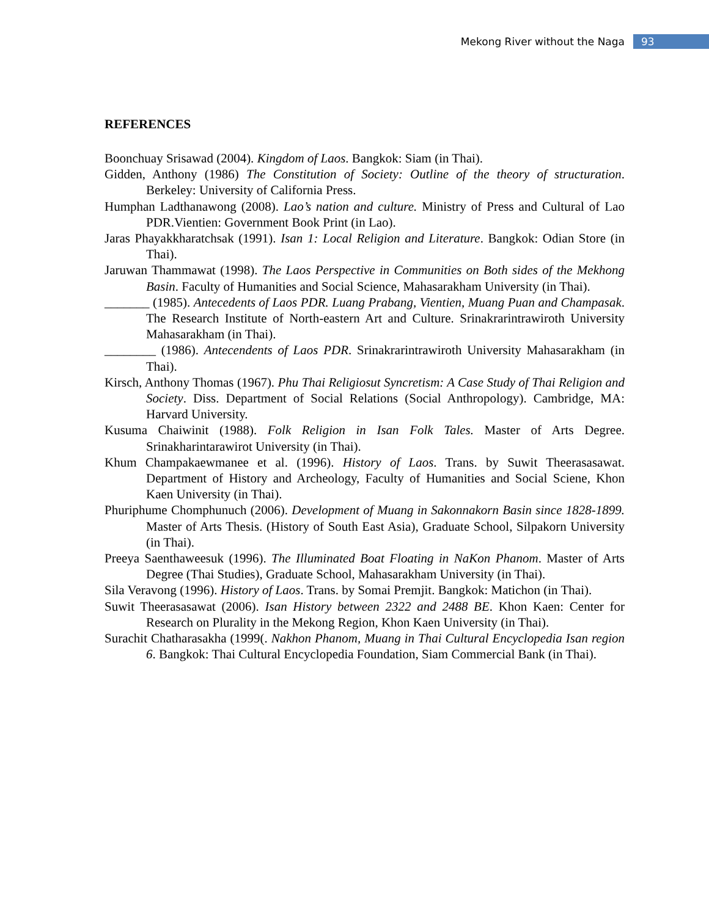Mekong River without the Naga 93
REFERENCES
Boonchuay Srisawad (2004). Kingdom of Laos. Bangkok: Siam (in Thai).
Gidden, Anthony (1986) The Constitution of Society: Outline of the theory of structuration. Berkeley: University of California Press.
Humphan Ladthanawong (2008). Lao’s nation and culture. Ministry of Press and Cultural of Lao PDR.Vientien: Government Book Print (in Lao).
Jaras Phayakkharatchsak (1991). Isan 1: Local Religion and Literature. Bangkok: Odian Store (in Thai).
Jaruwan Thammawat (1998). The Laos Perspective in Communities on Both sides of the Mekhong Basin. Faculty of Humanities and Social Science, Mahasarakham University (in Thai).
_______ (1985). Antecedents of Laos PDR. Luang Prabang, Vientien, Muang Puan and Champasak. The Research Institute of North-eastern Art and Culture. Srinakrarintrawiroth University Mahasarakham (in Thai).
________ (1986). Antecendents of Laos PDR. Srinakrarintrawiroth University Mahasarakham (in Thai).
Kirsch, Anthony Thomas (1967). Phu Thai Religiosut Syncretism: A Case Study of Thai Religion and Society. Diss. Department of Social Relations (Social Anthropology). Cambridge, MA: Harvard University.
Kusuma Chaiwinit (1988). Folk Religion in Isan Folk Tales. Master of Arts Degree. Srinakharintarawirot University (in Thai).
Khum Champakaewmanee et al. (1996). History of Laos. Trans. by Suwit Theerasasawat. Department of History and Archeology, Faculty of Humanities and Social Sciene, Khon Kaen University (in Thai).
Phuriphume Chomphunuch (2006). Development of Muang in Sakonnakorn Basin since 1828-1899. Master of Arts Thesis. (History of South East Asia), Graduate School, Silpakorn University (in Thai).
Preeya Saenthaweesuk (1996). The Illuminated Boat Floating in NaKon Phanom. Master of Arts Degree (Thai Studies), Graduate School, Mahasarakham University (in Thai).
Sila Veravong (1996). History of Laos. Trans. by Somai Premjit. Bangkok: Matichon (in Thai).
Suwit Theerasasawat (2006). Isan History between 2322 and 2488 BE. Khon Kaen: Center for Research on Plurality in the Mekong Region, Khon Kaen University (in Thai).
Surachit Chatharasakha (1999(. Nakhon Phanom, Muang in Thai Cultural Encyclopedia Isan region 6. Bangkok: Thai Cultural Encyclopedia Foundation, Siam Commercial Bank (in Thai).